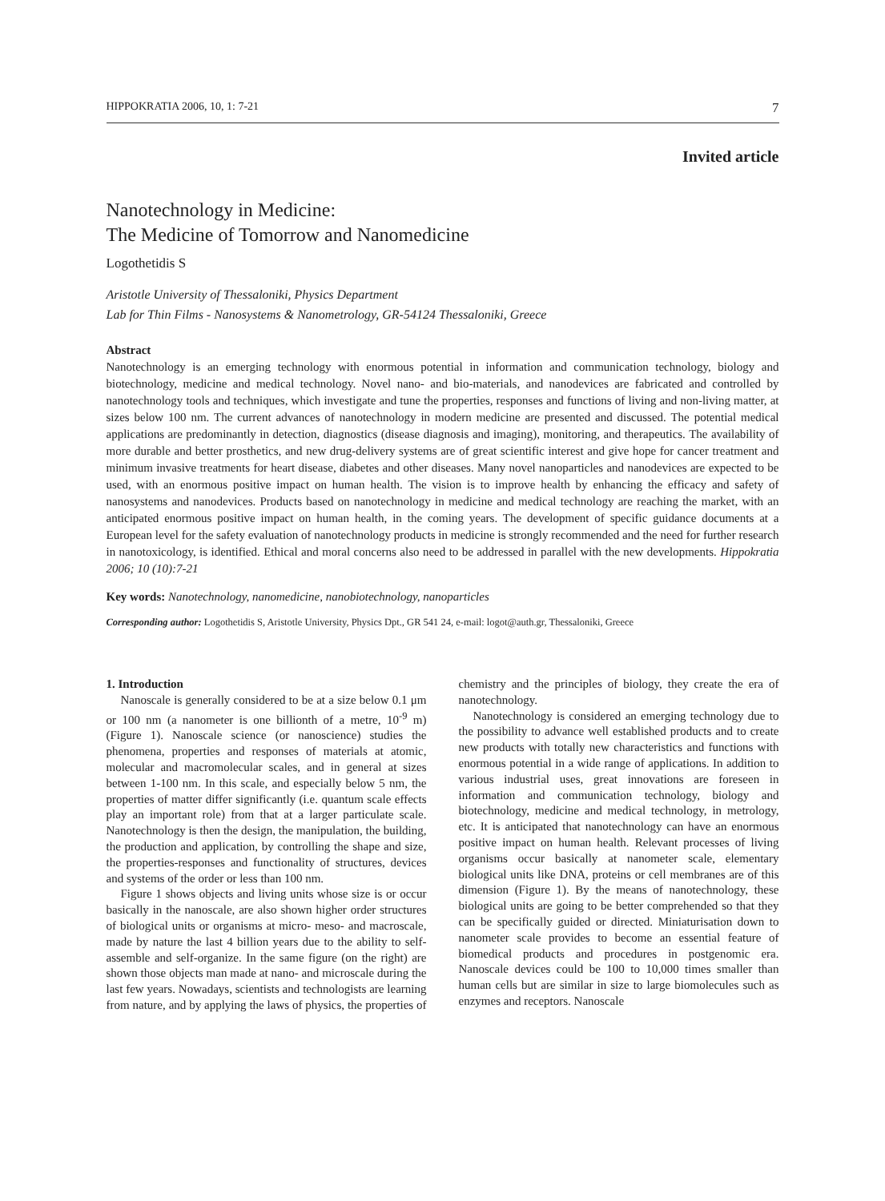HIPPOKRATIA 2006, 10, 1: 7-21 7
Invited article
Nanotechnology in Medicine:
The Medicine of Tomorrow and Nanomedicine
Logothetidis S
Aristotle University of Thessaloniki, Physics Department
Lab for Thin Films - Nanosystems & Nanometrology, GR-54124 Thessaloniki, Greece
Abstract
Nanotechnology is an emerging technology with enormous potential in information and communication technology, biology and biotechnology, medicine and medical technology. Novel nano- and bio-materials, and nanodevices are fabricated and controlled by nanotechnology tools and techniques, which investigate and tune the properties, responses and functions of living and non-living matter, at sizes below 100 nm. The current advances of nanotechnology in modern medicine are presented and discussed. The potential medical applications are predominantly in detection, diagnostics (disease diagnosis and imaging), monitoring, and therapeutics. The availability of more durable and better prosthetics, and new drug-delivery systems are of great scientific interest and give hope for cancer treatment and minimum invasive treatments for heart disease, diabetes and other diseases. Many novel nanoparticles and nanodevices are expected to be used, with an enormous positive impact on human health. The vision is to improve health by enhancing the efficacy and safety of nanosystems and nanodevices. Products based on nanotechnology in medicine and medical technology are reaching the market, with an anticipated enormous positive impact on human health, in the coming years. The development of specific guidance documents at a European level for the safety evaluation of nanotechnology products in medicine is strongly recommended and the need for further research in nanotoxicology, is identified. Ethical and moral concerns also need to be addressed in parallel with the new developments. Hippokratia 2006; 10 (10):7-21
Key words: Nanotechnology, nanomedicine, nanobiotechnology, nanoparticles
Corresponding author: Logothetidis S, Aristotle University, Physics Dpt., GR 541 24, e-mail: logot@auth.gr, Thessaloniki, Greece
1. Introduction
Nanoscale is generally considered to be at a size below 0.1 μm or 100 nm (a nanometer is one billionth of a metre, 10<sup>-9</sup> m) (Figure 1). Nanoscale science (or nanoscience) studies the phenomena, properties and responses of materials at atomic, molecular and macromolecular scales, and in general at sizes between 1-100 nm. In this scale, and especially below 5 nm, the properties of matter differ significantly (i.e. quantum scale effects play an important role) from that at a larger particulate scale. Nanotechnology is then the design, the manipulation, the building, the production and application, by controlling the shape and size, the properties-responses and functionality of structures, devices and systems of the order or less than 100 nm.
Figure 1 shows objects and living units whose size is or occur basically in the nanoscale, are also shown higher order structures of biological units or organisms at micro- meso- and macroscale, made by nature the last 4 billion years due to the ability to self- assemble and self-organize. In the same figure (on the right) are shown those objects man made at nano- and microscale during the last few years. Nowadays, scientists and technologists are learning from nature, and by applying the laws of physics, the properties of chemistry and the principles of biology, they create the era of nanotechnology.
Nanotechnology is considered an emerging technology due to the possibility to advance well established products and to create new products with totally new characteristics and functions with enormous potential in a wide range of applications. In addition to various industrial uses, great innovations are foreseen in information and communication technology, biology and biotechnology, medicine and medical technology, in metrology, etc. It is anticipated that nanotechnology can have an enormous positive impact on human health. Relevant processes of living organisms occur basically at nanometer scale, elementary biological units like DNA, proteins or cell membranes are of this dimension (Figure 1). By the means of nanotechnology, these biological units are going to be better comprehended so that they can be specifically guided or directed. Miniaturisation down to nanometer scale provides to become an essential feature of biomedical products and procedures in postgenomic era. Nanoscale devices could be 100 to 10,000 times smaller than human cells but are similar in size to large biomolecules such as enzymes and receptors. Nanoscale